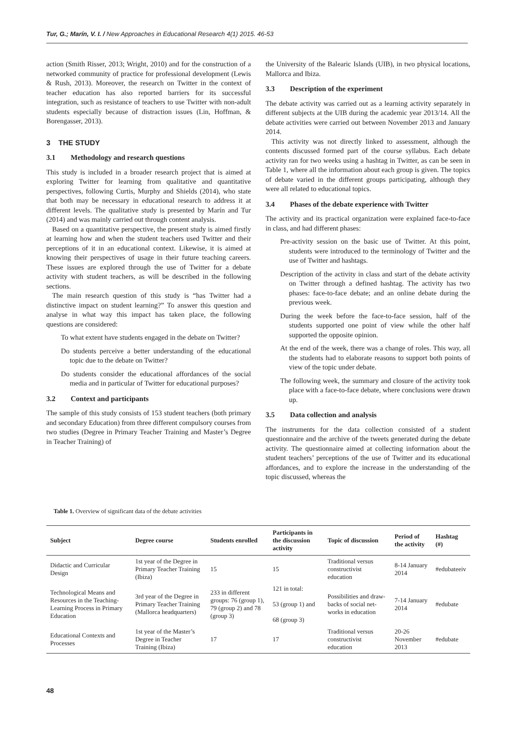Tur, G.; Marín, V. I. / New Approaches in Educational Research 4(1) 2015. 46-53
action (Smith Risser, 2013; Wright, 2010) and for the construction of a networked community of practice for professional development (Lewis & Rush, 2013). Moreover, the research on Twitter in the context of teacher education has also reported barriers for its successful integration, such as resistance of teachers to use Twitter with non-adult students especially because of distraction issues (Lin, Hoffman, & Borengasser, 2013).
3 THE STUDY
3.1 Methodology and research questions
This study is included in a broader research project that is aimed at exploring Twitter for learning from qualitative and quantitative perspectives, following Curtis, Murphy and Shields (2014), who state that both may be necessary in educational research to address it at different levels. The qualitative study is presented by Marín and Tur (2014) and was mainly carried out through content analysis.
Based on a quantitative perspective, the present study is aimed firstly at learning how and when the student teachers used Twitter and their perceptions of it in an educational context. Likewise, it is aimed at knowing their perspectives of usage in their future teaching careers. These issues are explored through the use of Twitter for a debate activity with student teachers, as will be described in the following sections.
The main research question of this study is “has Twitter had a distinctive impact on student learning?” To answer this question and analyse in what way this impact has taken place, the following questions are considered:
To what extent have students engaged in the debate on Twitter?
Do students perceive a better understanding of the educational topic due to the debate on Twitter?
Do students consider the educational affordances of the social media and in particular of Twitter for educational purposes?
3.2 Context and participants
The sample of this study consists of 153 student teachers (both primary and secondary Education) from three different compulsory courses from two studies (Degree in Primary Teacher Training and Master’s Degree in Teacher Training) of
the University of the Balearic Islands (UIB), in two physical locations, Mallorca and Ibiza.
3.3 Description of the experiment
The debate activity was carried out as a learning activity separately in different subjects at the UIB during the academic year 2013/14. All the debate activities were carried out between November 2013 and January 2014.
This activity was not directly linked to assessment, although the contents discussed formed part of the course syllabus. Each debate activity ran for two weeks using a hashtag in Twitter, as can be seen in Table 1, where all the information about each group is given. The topics of debate varied in the different groups participating, although they were all related to educational topics.
3.4 Phases of the debate experience with Twitter
The activity and its practical organization were explained face-to-face in class, and had different phases:
Pre-activity session on the basic use of Twitter. At this point, students were introduced to the terminology of Twitter and the use of Twitter and hashtags.
Description of the activity in class and start of the debate activity on Twitter through a defined hashtag. The activity has two phases: face-to-face debate; and an online debate during the previous week.
During the week before the face-to-face session, half of the students supported one point of view while the other half supported the opposite opinion.
At the end of the week, there was a change of roles. This way, all the students had to elaborate reasons to support both points of view of the topic under debate.
The following week, the summary and closure of the activity took place with a face-to-face debate, where conclusions were drawn up.
3.5 Data collection and analysis
The instruments for the data collection consisted of a student questionnaire and the archive of the tweets generated during the debate activity. The questionnaire aimed at collecting information about the student teachers’ perceptions of the use of Twitter and its educational affordances, and to explore the increase in the understanding of the topic discussed, whereas the
Table 1. Overview of significant data of the debate activities
| Subject | Degree course | Students enrolled | Participants in the discussion activity | Topic of discussion | Period of the activity | Hashtag (#) |
| --- | --- | --- | --- | --- | --- | --- |
| Didactic and Curricular Design | 1st year of the Degree in Primary Teacher Training (Ibiza) | 15 | 15 | Traditional versus constructivist education | 8-14 January 2014 | #edubateeiv |
| Technological Means and Resources in the Teaching-Learning Process in Primary Education | 3rd year of the Degree in Primary Teacher Training (Mallorca headquarters) | 233 in different groups: 76 (group 1), 79 (group 2) and 78 (group 3) | 121 in total: 53 (group 1) and 68 (group 3) | Possibilities and draw-backs of social net-works in education | 7-14 January 2014 | #edubate |
| Educational Contexts and Processes | 1st year of the Master’s Degree in Teacher Training (Ibiza) | 17 | 17 | Traditional versus constructivist education | 20-26 November 2013 | #edubate |
48